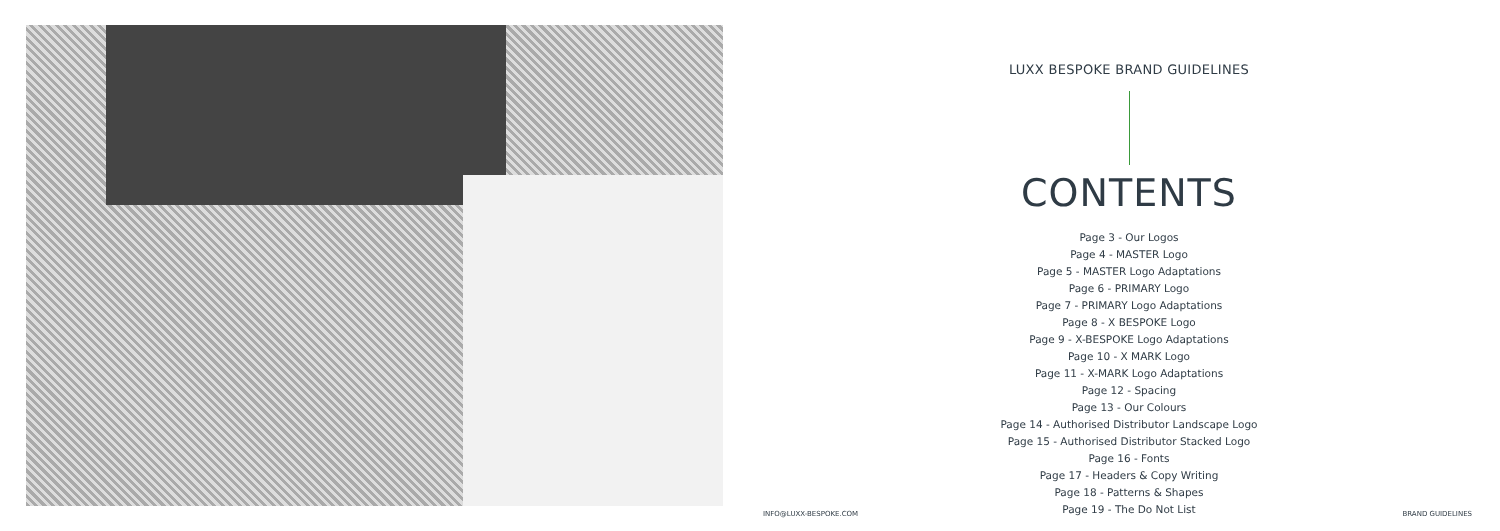LUXX BESPOKE BRAND GUIDELINES
CONTENTS
Page 3 - Our Logos
Page 4 - MASTER Logo
Page 5 - MASTER Logo Adaptations
Page 6 - PRIMARY Logo
Page 7 - PRIMARY Logo Adaptations
Page 8 - X BESPOKE Logo
Page 9 - X-BESPOKE Logo Adaptations
Page 10 - X MARK Logo
Page 11 - X-MARK Logo Adaptations
Page 12 - Spacing
Page 13 - Our Colours
Page 14 - Authorised Distributor Landscape Logo
Page 15 - Authorised Distributor Stacked Logo
Page 16 - Fonts
Page 17 - Headers & Copy Writing
Page 18 - Patterns & Shapes
Page 19 - The Do Not List
INFO@LUXX-BESPOKE.COM BRAND GUIDELINES